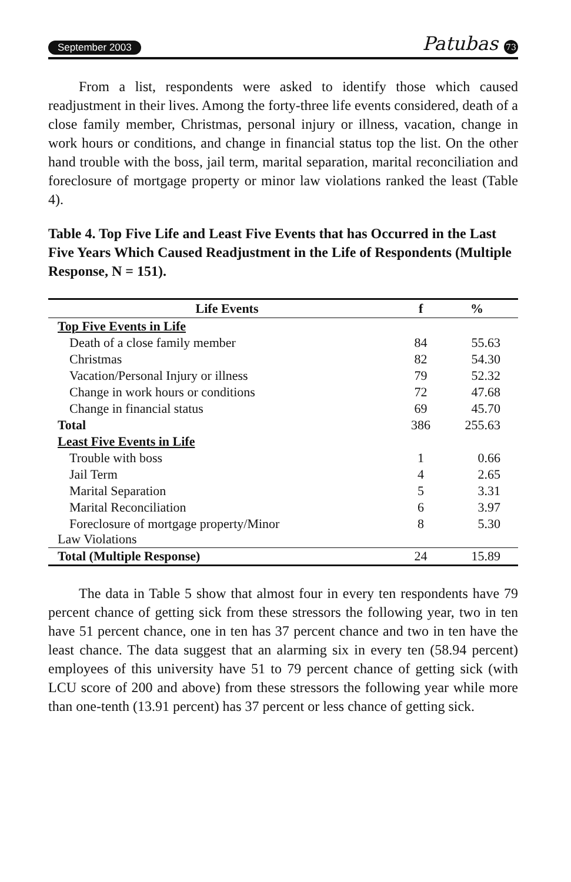September 2003 Patubas 73
From a list, respondents were asked to identify those which caused readjustment in their lives. Among the forty-three life events considered, death of a close family member, Christmas, personal injury or illness, vacation, change in work hours or conditions, and change in financial status top the list. On the other hand trouble with the boss, jail term, marital separation, marital reconciliation and foreclosure of mortgage property or minor law violations ranked the least (Table 4).
Table 4. Top Five Life and Least Five Events that has Occurred in the Last Five Years Which Caused Readjustment in the Life of Respondents (Multiple Response, N = 151).
| Life Events | f | % |
| --- | --- | --- |
| Top Five Events in Life | | |
| Death of a close family member | 84 | 55.63 |
| Christmas | 82 | 54.30 |
| Vacation/Personal Injury or illness | 79 | 52.32 |
| Change in work hours or conditions | 72 | 47.68 |
| Change in financial status | 69 | 45.70 |
| Total | 386 | 255.63 |
| Least Five Events in Life | | |
| Trouble with boss | 1 | 0.66 |
| Jail Term | 4 | 2.65 |
| Marital Separation | 5 | 3.31 |
| Marital Reconciliation | 6 | 3.97 |
| Foreclosure of mortgage property/Minor Law Violations | 8 | 5.30 |
| Total (Multiple Response) | 24 | 15.89 |
The data in Table 5 show that almost four in every ten respondents have 79 percent chance of getting sick from these stressors the following year, two in ten have 51 percent chance, one in ten has 37 percent chance and two in ten have the least chance. The data suggest that an alarming six in every ten (58.94 percent) employees of this university have 51 to 79 percent chance of getting sick (with LCU score of 200 and above) from these stressors the following year while more than one-tenth (13.91 percent) has 37 percent or less chance of getting sick.